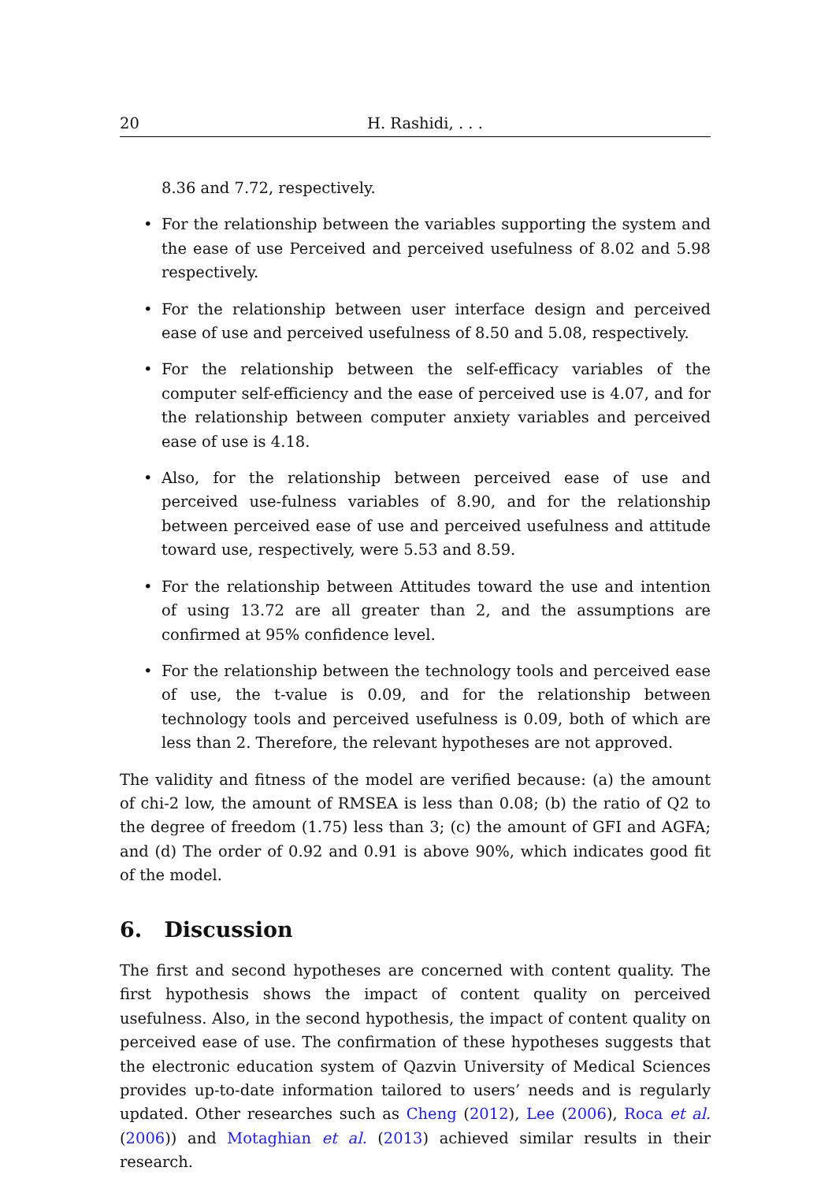20 H. Rashidi, . . .
8.36 and 7.72, respectively.
• For the relationship between the variables supporting the system and the ease of use Perceived and perceived usefulness of 8.02 and 5.98 respectively.
• For the relationship between user interface design and perceived ease of use and perceived usefulness of 8.50 and 5.08, respectively.
• For the relationship between the self-efficacy variables of the computer self-efficiency and the ease of perceived use is 4.07, and for the relationship between computer anxiety variables and perceived ease of use is 4.18.
• Also, for the relationship between perceived ease of use and perceived use-fulness variables of 8.90, and for the relationship between perceived ease of use and perceived usefulness and attitude toward use, respectively, were 5.53 and 8.59.
• For the relationship between Attitudes toward the use and intention of using 13.72 are all greater than 2, and the assumptions are confirmed at 95% confidence level.
• For the relationship between the technology tools and perceived ease of use, the t-value is 0.09, and for the relationship between technology tools and perceived usefulness is 0.09, both of which are less than 2. Therefore, the relevant hypotheses are not approved.
The validity and fitness of the model are verified because: (a) the amount of chi-2 low, the amount of RMSEA is less than 0.08; (b) the ratio of Q2 to the degree of freedom (1.75) less than 3; (c) the amount of GFI and AGFA; and (d) The order of 0.92 and 0.91 is above 90%, which indicates good fit of the model.
6. Discussion
The first and second hypotheses are concerned with content quality. The first hypothesis shows the impact of content quality on perceived usefulness. Also, in the second hypothesis, the impact of content quality on perceived ease of use. The confirmation of these hypotheses suggests that the electronic education system of Qazvin University of Medical Sciences provides up-to-date information tailored to users’ needs and is regularly updated. Other researches such as Cheng (2012), Lee (2006), Roca et al. (2006)) and Motaghian et al. (2013) achieved similar results in their research.